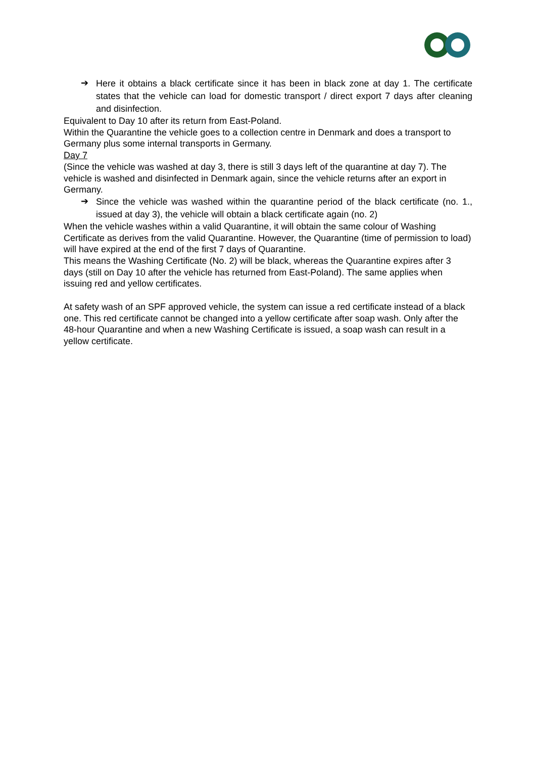➔
Here it obtains a black certificate since it has been in black zone at day 1. The certificate states that the vehicle can load for domestic transport / direct export 7 days after cleaning and disinfection.
Equivalent to Day 10 after its return from East-Poland.
Within the Quarantine the vehicle goes to a collection centre in Denmark and does a transport to Germany plus some internal transports in Germany.
Day 7
(Since the vehicle was washed at day 3, there is still 3 days left of the quarantine at day 7). The vehicle is washed and disinfected in Denmark again, since the vehicle returns after an export in Germany.
➔
Since the vehicle was washed within the quarantine period of the black certificate (no. 1., issued at day 3), the vehicle will obtain a black certificate again (no. 2)
When the vehicle washes within a valid Quarantine, it will obtain the same colour of Washing Certificate as derives from the valid Quarantine. However, the Quarantine (time of permission to load) will have expired at the end of the first 7 days of Quarantine.
This means the Washing Certificate (No. 2) will be black, whereas the Quarantine expires after 3 days (still on Day 10 after the vehicle has returned from East-Poland). The same applies when issuing red and yellow certificates.
At safety wash of an SPF approved vehicle, the system can issue a red certificate instead of a black one. This red certificate cannot be changed into a yellow certificate after soap wash. Only after the 48-hour Quarantine and when a new Washing Certificate is issued, a soap wash can result in a yellow certificate.